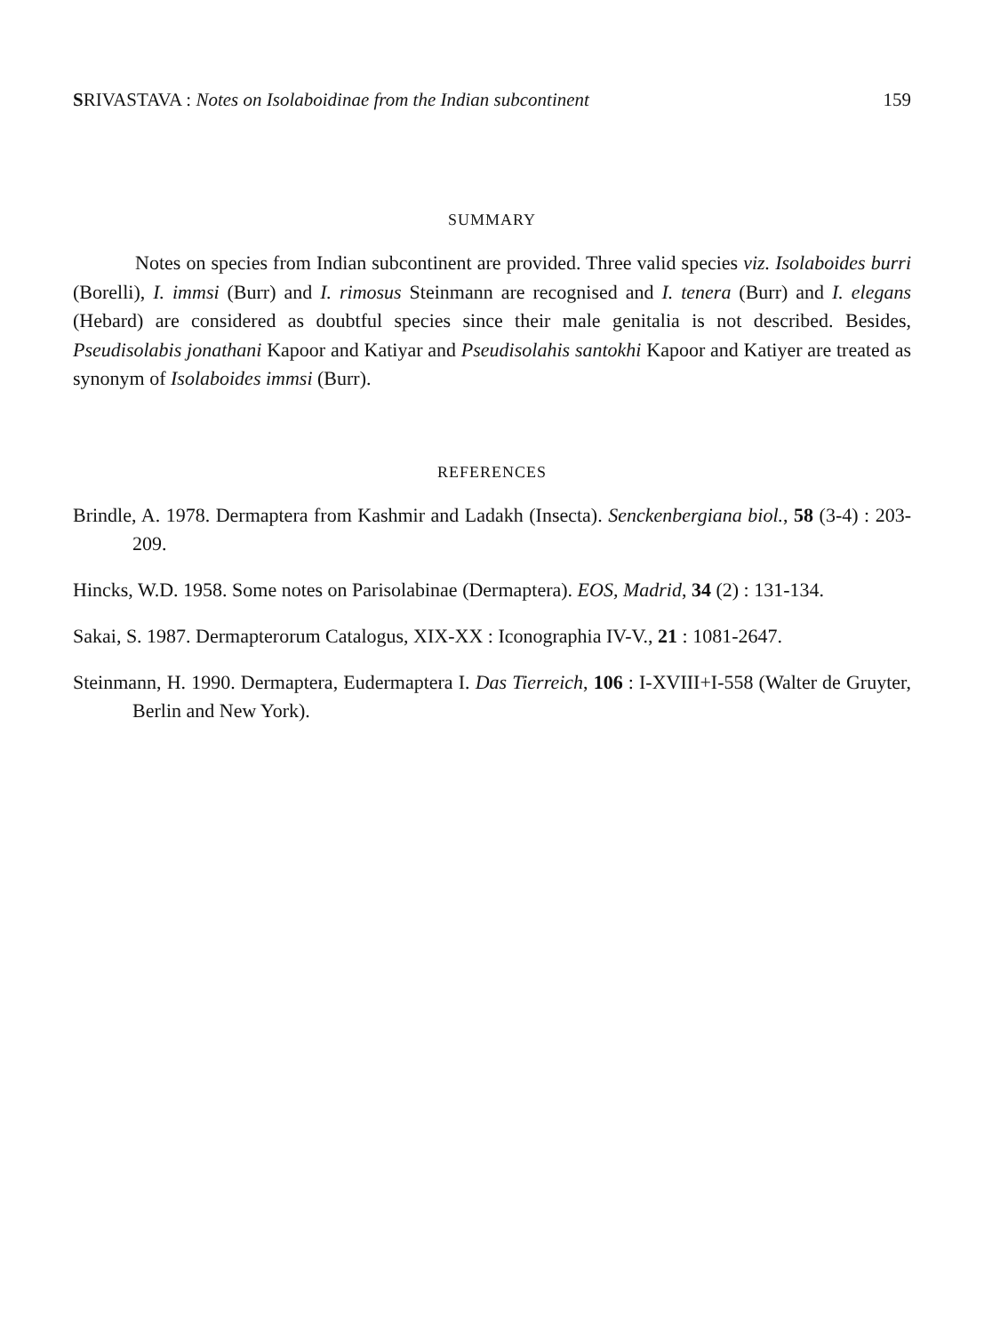SRIVASTAVA : Notes on Isolaboidinae from the Indian subcontinent 159
SUMMARY
Notes on species from Indian subcontinent are provided. Three valid species viz. Isolaboides burri (Borelli), I. immsi (Burr) and I. rimosus Steinmann are recognised and I. tenera (Burr) and I. elegans (Hebard) are considered as doubtful species since their male genitalia is not described. Besides, Pseudisolabis jonathani Kapoor and Katiyar and Pseudisolahis santokhi Kapoor and Katiyer are treated as synonym of Isolaboides immsi (Burr).
REFERENCES
Brindle, A. 1978. Dermaptera from Kashmir and Ladakh (Insecta). Senckenbergiana biol., 58 (3-4) : 203-209.
Hincks, W.D. 1958. Some notes on Parisolabinae (Dermaptera). EOS, Madrid, 34 (2) : 131-134.
Sakai, S. 1987. Dermapterorum Catalogus, XIX-XX : Iconographia IV-V., 21 : 1081-2647.
Steinmann, H. 1990. Dermaptera, Eudermaptera I. Das Tierreich, 106 : I-XVIII+I-558 (Walter de Gruyter, Berlin and New York).